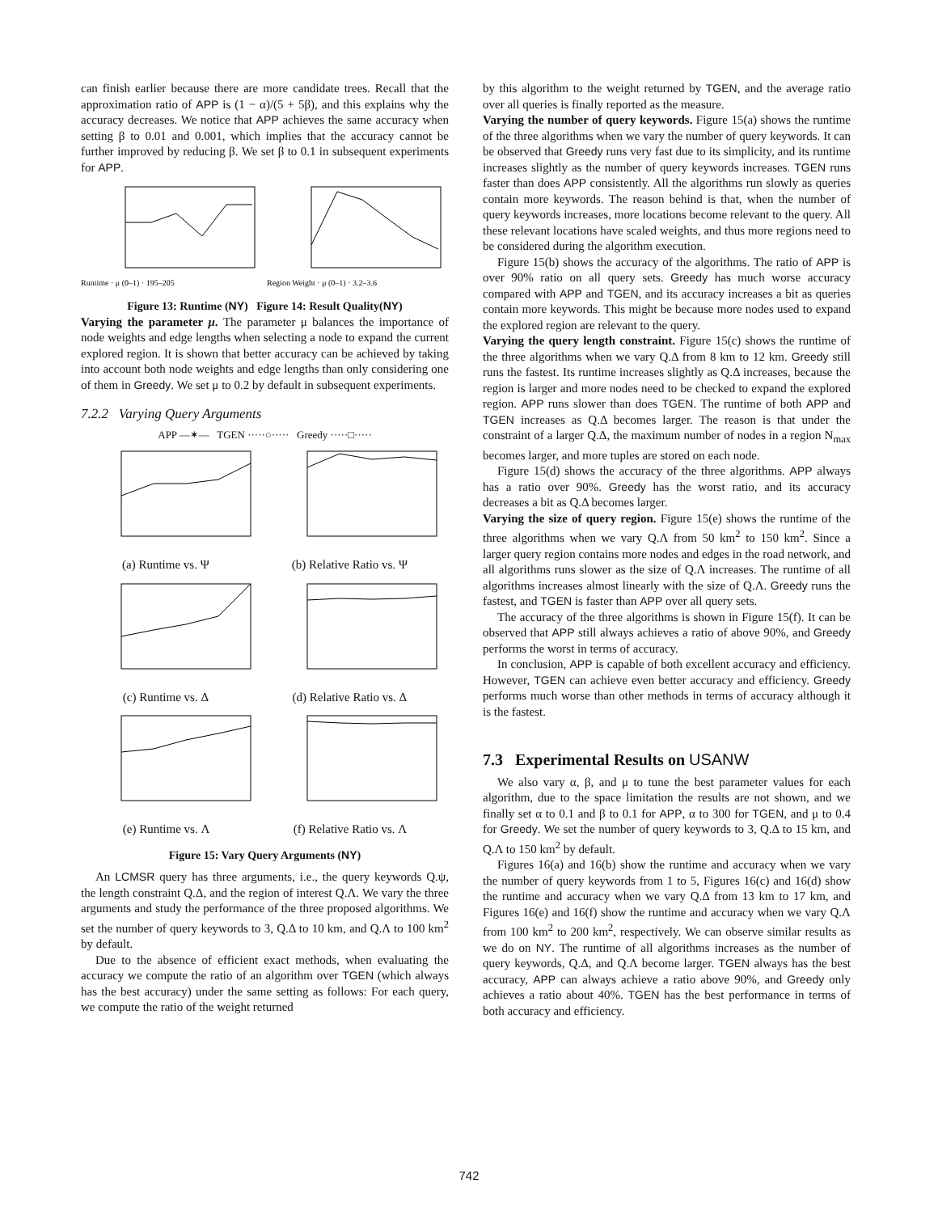can finish earlier because there are more candidate trees. Recall that the approximation ratio of APP is (1 − α)/(5 + 5β), and this explains why the accuracy decreases. We notice that APP achieves the same accuracy when setting β to 0.01 and 0.001, which implies that the accuracy cannot be further improved by reducing β. We set β to 0.1 in subsequent experiments for APP.
Runtime · μ (0–1) · 195–205
Region Weight · μ (0–1) · 3.2–3.6
Figure 13: Runtime (NY) Figure 14: Result Quality(NY)
Varying the parameter μ. The parameter μ balances the importance of node weights and edge lengths when selecting a node to expand the current explored region. It is shown that better accuracy can be achieved by taking into account both node weights and edge lengths than only considering one of them in Greedy. We set μ to 0.2 by default in subsequent experiments.
7.2.2 Varying Query Arguments
APP —✶— TGEN ·····○····· Greedy ·····□·····
(a) Runtime vs. Ψ (b) Relative Ratio vs. Ψ
(c) Runtime vs. Δ (d) Relative Ratio vs. Δ
(e) Runtime vs. Λ (f) Relative Ratio vs. Λ
Figure 15: Vary Query Arguments (NY)
An LCMSR query has three arguments, i.e., the query keywords Q.ψ, the length constraint Q.Δ, and the region of interest Q.Λ. We vary the three arguments and study the performance of the three proposed algorithms. We set the number of query keywords to 3, Q.Δ to 10 km, and Q.Λ to 100 km<sup>2</sup> by default.
Due to the absence of efficient exact methods, when evaluating the accuracy we compute the ratio of an algorithm over TGEN (which always has the best accuracy) under the same setting as follows: For each query, we compute the ratio of the weight returned
by this algorithm to the weight returned by TGEN, and the average ratio over all queries is finally reported as the measure.
Varying the number of query keywords. Figure 15(a) shows the runtime of the three algorithms when we vary the number of query keywords. It can be observed that Greedy runs very fast due to its simplicity, and its runtime increases slightly as the number of query keywords increases. TGEN runs faster than does APP consistently. All the algorithms run slowly as queries contain more keywords. The reason behind is that, when the number of query keywords increases, more locations become relevant to the query. All these relevant locations have scaled weights, and thus more regions need to be considered during the algorithm execution.
Figure 15(b) shows the accuracy of the algorithms. The ratio of APP is over 90% ratio on all query sets. Greedy has much worse accuracy compared with APP and TGEN, and its accuracy increases a bit as queries contain more keywords. This might be because more nodes used to expand the explored region are relevant to the query.
Varying the query length constraint. Figure 15(c) shows the runtime of the three algorithms when we vary Q.Δ from 8 km to 12 km. Greedy still runs the fastest. Its runtime increases slightly as Q.Δ increases, because the region is larger and more nodes need to be checked to expand the explored region. APP runs slower than does TGEN. The runtime of both APP and TGEN increases as Q.Δ becomes larger. The reason is that under the constraint of a larger Q.Δ, the maximum number of nodes in a region N<sub>max</sub> becomes larger, and more tuples are stored on each node.
Figure 15(d) shows the accuracy of the three algorithms. APP always has a ratio over 90%. Greedy has the worst ratio, and its accuracy decreases a bit as Q.Δ becomes larger.
Varying the size of query region. Figure 15(e) shows the runtime of the three algorithms when we vary Q.Λ from 50 km<sup>2</sup> to 150 km<sup>2</sup>. Since a larger query region contains more nodes and edges in the road network, and all algorithms runs slower as the size of Q.Λ increases. The runtime of all algorithms increases almost linearly with the size of Q.Λ. Greedy runs the fastest, and TGEN is faster than APP over all query sets.
The accuracy of the three algorithms is shown in Figure 15(f). It can be observed that APP still always achieves a ratio of above 90%, and Greedy performs the worst in terms of accuracy.
In conclusion, APP is capable of both excellent accuracy and efficiency. However, TGEN can achieve even better accuracy and efficiency. Greedy performs much worse than other methods in terms of accuracy although it is the fastest.
7.3 Experimental Results on USANW
We also vary α, β, and μ to tune the best parameter values for each algorithm, due to the space limitation the results are not shown, and we finally set α to 0.1 and β to 0.1 for APP, α to 300 for TGEN, and μ to 0.4 for Greedy. We set the number of query keywords to 3, Q.Δ to 15 km, and Q.Λ to 150 km<sup>2</sup> by default.
Figures 16(a) and 16(b) show the runtime and accuracy when we vary the number of query keywords from 1 to 5, Figures 16(c) and 16(d) show the runtime and accuracy when we vary Q.Δ from 13 km to 17 km, and Figures 16(e) and 16(f) show the runtime and accuracy when we vary Q.Λ from 100 km<sup>2</sup> to 200 km<sup>2</sup>, respectively. We can observe similar results as we do on NY. The runtime of all algorithms increases as the number of query keywords, Q.Δ, and Q.Λ become larger. TGEN always has the best accuracy, APP can always achieve a ratio above 90%, and Greedy only achieves a ratio about 40%. TGEN has the best performance in terms of both accuracy and efficiency.
742